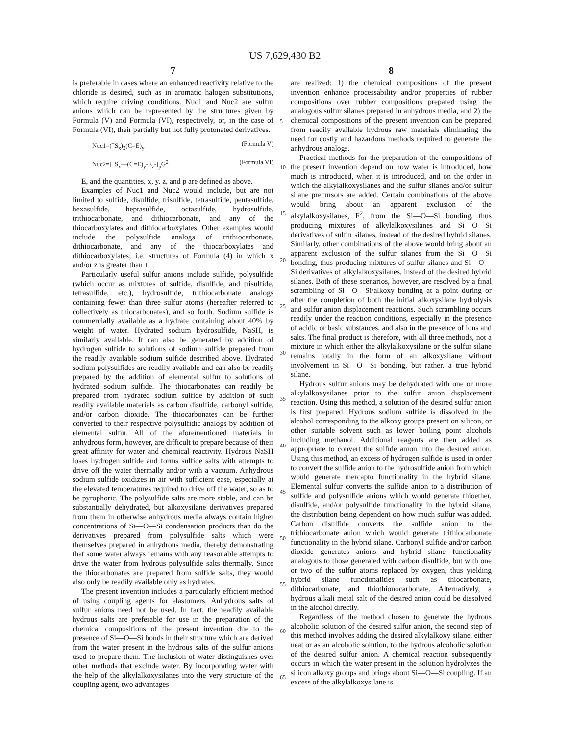US 7,629,430 B2
7
is preferable in cases where an enhanced reactivity relative to the chloride is desired, such as in aromatic halogen substitutions, which require driving conditions. Nuc1 and Nuc2 are sulfur anions which can be represented by the structures given by Formula (V) and Formula (VI), respectively, or, in the case of Formula (VI), their partially but not fully protonated derivatives.
Nuc1=(<sup>−</sup>S<sub>x</sub>)<sub>2</sub>(C=E)<sub>y</sub> (Formula V)
Nuc2=[<sup>−</sup>S<sub>x</sub>—(C=E)<sub>y</sub>-E<sub>z</sub>-]<sub>p</sub>G<sup>2</sup> (Formula VI)
E, and the quantities, x, y, z, and p are defined as above.
Examples of Nuc1 and Nuc2 would include, but are not limited to sulfide, disulfide, trisulfide, tetrasulfide, pentasulfide, hexasulfide, heptasulfide, octasulfide, hydrosulfide, trithiocarbonate, and dithiocarbonate, and any of the thiocarboxylates and dithiocarboxylates. Other examples would include the polysulfide analogs of trithiocarbonate, dithiocarbonate, and any of the thiocarboxylates and dithiocarboxylates; i.e. structures of Formula (4) in which x and/or z is greater than 1.
Particularly useful sulfur anions include sulfide, polysulfide (which occur as mixtures of sulfide, disulfide, and trisulfide, tetrasulfide, etc.), hydrosulfide, trithiocarbonate analogs containing fewer than three sulfur atoms (hereafter referred to collectively as thiocarbonates), and so forth. Sodium sulfide is commercially available as a hydrate containing about 40% by weight of water. Hydrated sodium hydrosulfide, NaSH, is similarly available. It can also be generated by addition of hydrogen sulfide to solutions of sodium sulfide prepared from the readily available sodium sulfide described above. Hydrated sodium polysulfides are readily available and can also be readily prepared by the addition of elemental sulfur to solutions of hydrated sodium sulfide. The thiocarbonates can readily be prepared from hydrated sodium sulfide by addition of such readily available materials as carbon disulfide, carbonyl sulfide, and/or carbon dioxide. The thiocarbonates can be further converted to their respective polysulfidic analogs by addition of elemental sulfur. All of the aforementioned materials in anhydrous form, however, are difficult to prepare because of their great affinity for water and chemical reactivity. Hydrous NaSH loses hydrogen sulfide and forms sulfide salts with attempts to drive off the water thermally and/or with a vacuum. Anhydrous sodium sulfide oxidizes in air with sufficient ease, especially at the elevated temperatures required to drive off the water, so as to be pyrophoric. The polysulfide salts are more stable, and can be substantially dehydrated, but alkoxysilane derivatives prepared from them in otherwise anhydrous media always contain higher concentrations of Si—O—Si condensation products than do the derivatives prepared from polysulfide salts which were themselves prepared in anhydrous media, thereby demonstrating that some water always remains with any reasonable attempts to drive the water from hydrous polysulfide salts thermally. Since the thiocarbonates are prepared from sulfide salts, they would also only be readily available only as hydrates.
The present invention includes a particularly efficient method of using coupling agents for elastomers. Anhydrous salts of sulfur anions need not be used. In fact, the readily available hydrous salts are preferable for use in the preparation of the chemical compositions of the present invention due to the presence of Si—O—Si bonds in their structure which are derived from the water present in the hydrous salts of the sulfur anions used to prepare them. The inclusion of water distinguishes over other methods that exclude water. By incorporating water with the help of the alkylalkoxysilanes into the very structure of the coupling agent, two advantages
8
are realized: 1) the chemical compositions of the present invention enhance processability and/or properties of rubber compositions over rubber compositions prepared using the analogous sulfur silanes prepared in anhydrous media, and 2) the chemical compositions of the present invention can be prepared from readily available hydrous raw materials eliminating the need for costly and hazardous methods required to generate the anhydrous analogs.
Practical methods for the preparation of the compositions of the present invention depend on how water is introduced, how much is introduced, when it is introduced, and on the order in which the alkylalkoxysilanes and the sulfur silanes and/or sulfur silane precursors are added. Certain combinations of the above would bring about an apparent exclusion of the alkylalkoxysilanes, F<sup>2</sup>, from the Si—O—Si bonding, thus producing mixtures of alkylalkoxysilanes and Si—O—Si derivatives of sulfur silanes, instead of the desired hybrid silanes. Similarly, other combinations of the above would bring about an apparent exclusion of the sulfur silanes from the Si—O—Si bonding, thus producing mixtures of sulfur silanes and Si—O—Si derivatives of alkylalkoxysilanes, instead of the desired hybrid silanes. Both of these scenarios, however, are resolved by a final scrambling of Si—O—Si/alkoxy bonding at a point during or after the completion of both the initial alkoxysilane hydrolysis and sulfur anion displacement reactions. Such scrambling occurs readily under the reaction conditions, especially in the presence of acidic or basic substances, and also in the presence of ions and salts. The final product is therefore, with all three methods, not a mixture in which either the alkylalkoxysilane or the sulfur silane remains totally in the form of an alkoxysilane without involvement in Si—O—Si bonding, but rather, a true hybrid silane.
Hydrous sulfur anions may be dehydrated with one or more alkylalkoxysilanes prior to the sulfur anion displacement reaction. Using this method, a solution of the desired sulfur anion is first prepared. Hydrous sodium sulfide is dissolved in the alcohol corresponding to the alkoxy groups present on silicon, or other suitable solvent such as lower boiling point alcohols including methanol. Additional reagents are then added as appropriate to convert the sulfide anion into the desired anion. Using this method, an excess of hydrogen sulfide is used in order to convert the sulfide anion to the hydrosulfide anion from which would generate mercapto functionality in the hybrid silane. Elemental sulfur converts the sulfide anion to a distribution of sulfide and polysulfide anions which would generate thioether, disulfide, and/or polysulfide functionality in the hybrid silane, the distribution being dependent on how much sulfur was added. Carbon disulfide converts the sulfide anion to the trithiocarbonate anion which would generate trithiocarbonate functionality in the hybrid silane. Carbonyl sulfide and/or carbon dioxide generates anions and hybrid silane functionality analogous to those generated with carbon disulfide, but with one or two of the sulfur atoms replaced by oxygen, thus yielding hybrid silane functionalities such as thiocarbonate, dithiocarbonate, and thiothionocarbonate. Alternatively, a hydrous alkali metal salt of the desired anion could be dissolved in the alcohol directly.
Regardless of the method chosen to generate the hydrous alcoholic solution of the desired sulfur anion, the second step of this method involves adding the desired alkylalkoxy silane, either neat or as an alcoholic solution, to the hydrous alcoholic solution of the desired sulfur anion. A chemical reaction subsequently occurs in which the water present in the solution hydrolyzes the silicon alkoxy groups and brings about Si—O—Si coupling. If an excess of the alkylalkoxysilane is
5
10
15
20
25
30
35
40
45
50
55
60
65